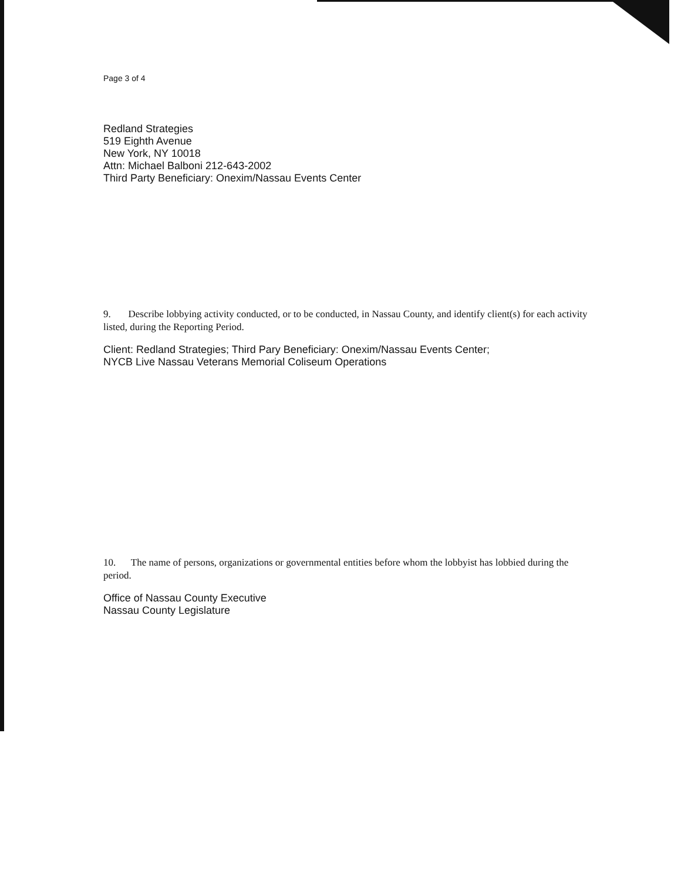Page 3 of 4
Redland Strategies
519 Eighth Avenue
New York, NY 10018
Attn: Michael Balboni 212-643-2002
Third Party Beneficiary: Onexim/Nassau Events Center
9. Describe lobbying activity conducted, or to be conducted, in Nassau County, and identify client(s) for each activity listed, during the Reporting Period.
Client: Redland Strategies; Third Pary Beneficiary: Onexim/Nassau Events Center;
NYCB Live Nassau Veterans Memorial Coliseum Operations
10. The name of persons, organizations or governmental entities before whom the lobbyist has lobbied during the period.
Office of Nassau County Executive
Nassau County Legislature